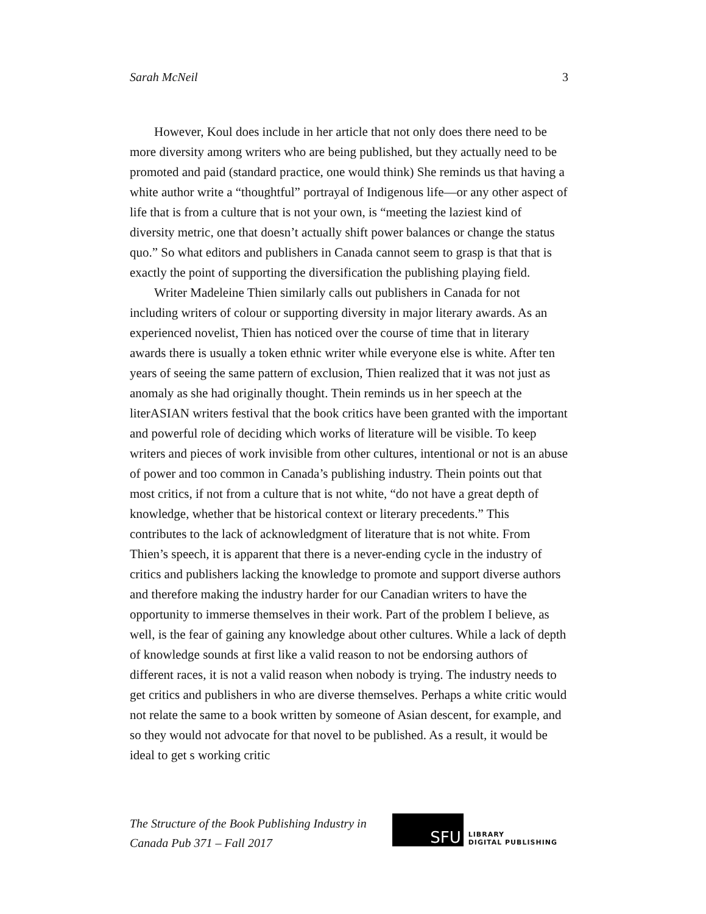Sarah McNeil 3
However, Koul does include in her article that not only does there need to be more diversity among writers who are being published, but they actually need to be promoted and paid (standard practice, one would think) She reminds us that having a white author write a “thoughtful” portrayal of Indigenous life—or any other aspect of life that is from a culture that is not your own, is “meeting the laziest kind of diversity metric, one that doesn’t actually shift power balances or change the status quo.” So what editors and publishers in Canada cannot seem to grasp is that that is exactly the point of supporting the diversification the publishing playing field.
Writer Madeleine Thien similarly calls out publishers in Canada for not including writers of colour or supporting diversity in major literary awards. As an experienced novelist, Thien has noticed over the course of time that in literary awards there is usually a token ethnic writer while everyone else is white. After ten years of seeing the same pattern of exclusion, Thien realized that it was not just as anomaly as she had originally thought. Thein reminds us in her speech at the literASIAN writers festival that the book critics have been granted with the important and powerful role of deciding which works of literature will be visible. To keep writers and pieces of work invisible from other cultures, intentional or not is an abuse of power and too common in Canada’s publishing industry. Thein points out that most critics, if not from a culture that is not white, “do not have a great depth of knowledge, whether that be historical context or literary precedents.” This contributes to the lack of acknowledgment of literature that is not white. From Thien’s speech, it is apparent that there is a never-ending cycle in the industry of critics and publishers lacking the knowledge to promote and support diverse authors and therefore making the industry harder for our Canadian writers to have the opportunity to immerse themselves in their work. Part of the problem I believe, as well, is the fear of gaining any knowledge about other cultures. While a lack of depth of knowledge sounds at first like a valid reason to not be endorsing authors of different races, it is not a valid reason when nobody is trying. The industry needs to get critics and publishers in who are diverse themselves. Perhaps a white critic would not relate the same to a book written by someone of Asian descent, for example, and so they would not advocate for that novel to be published. As a result, it would be ideal to get s working critic
The Structure of the Book Publishing Industry in
Canada Pub 371 – Fall 2017
SFU
LIBRARY
DIGITAL PUBLISHING